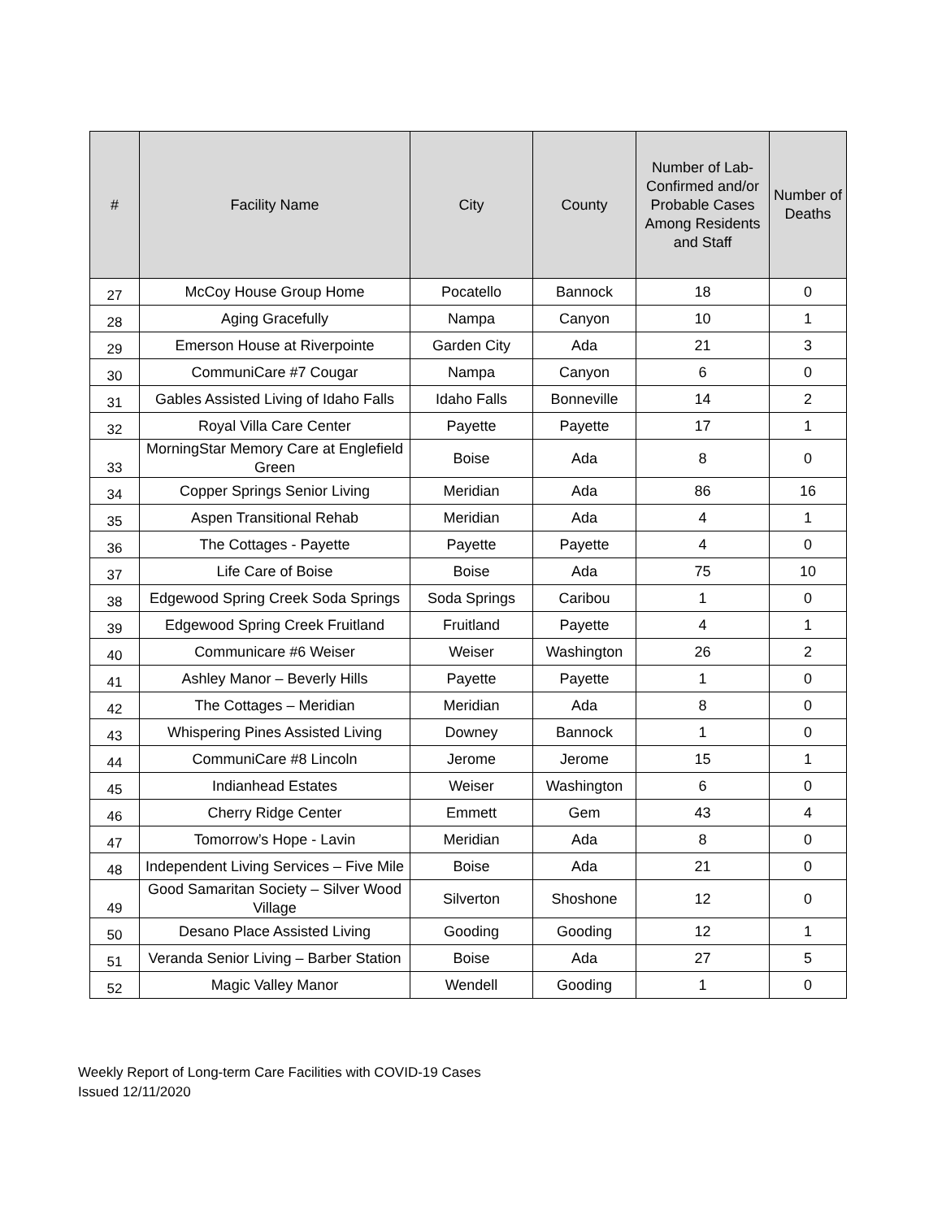| # | Facility Name | City | County | Number of Lab-Confirmed and/or Probable Cases Among Residents and Staff | Number of Deaths |
| --- | --- | --- | --- | --- | --- |
| 27 | McCoy House Group Home | Pocatello | Bannock | 18 | 0 |
| 28 | Aging Gracefully | Nampa | Canyon | 10 | 1 |
| 29 | Emerson House at Riverpointe | Garden City | Ada | 21 | 3 |
| 30 | CommuniCare #7 Cougar | Nampa | Canyon | 6 | 0 |
| 31 | Gables Assisted Living of Idaho Falls | Idaho Falls | Bonneville | 14 | 2 |
| 32 | Royal Villa Care Center | Payette | Payette | 17 | 1 |
| 33 | MorningStar Memory Care at Englefield Green | Boise | Ada | 8 | 0 |
| 34 | Copper Springs Senior Living | Meridian | Ada | 86 | 16 |
| 35 | Aspen Transitional Rehab | Meridian | Ada | 4 | 1 |
| 36 | The Cottages - Payette | Payette | Payette | 4 | 0 |
| 37 | Life Care of Boise | Boise | Ada | 75 | 10 |
| 38 | Edgewood Spring Creek Soda Springs | Soda Springs | Caribou | 1 | 0 |
| 39 | Edgewood Spring Creek Fruitland | Fruitland | Payette | 4 | 1 |
| 40 | Communicare #6 Weiser | Weiser | Washington | 26 | 2 |
| 41 | Ashley Manor – Beverly Hills | Payette | Payette | 1 | 0 |
| 42 | The Cottages – Meridian | Meridian | Ada | 8 | 0 |
| 43 | Whispering Pines Assisted Living | Downey | Bannock | 1 | 0 |
| 44 | CommuniCare #8 Lincoln | Jerome | Jerome | 15 | 1 |
| 45 | Indianhead Estates | Weiser | Washington | 6 | 0 |
| 46 | Cherry Ridge Center | Emmett | Gem | 43 | 4 |
| 47 | Tomorrow’s Hope - Lavin | Meridian | Ada | 8 | 0 |
| 48 | Independent Living Services – Five Mile | Boise | Ada | 21 | 0 |
| 49 | Good Samaritan Society – Silver Wood Village | Silverton | Shoshone | 12 | 0 |
| 50 | Desano Place Assisted Living | Gooding | Gooding | 12 | 1 |
| 51 | Veranda Senior Living – Barber Station | Boise | Ada | 27 | 5 |
| 52 | Magic Valley Manor | Wendell | Gooding | 1 | 0 |
Weekly Report of Long-term Care Facilities with COVID-19 Cases
Issued 12/11/2020